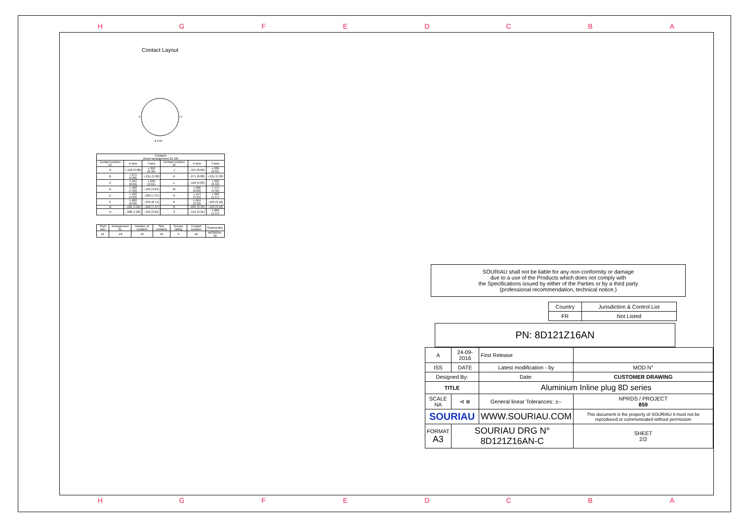HGFEDCBA
Contact Layout
℄ SYM
-X
+X
| Contacts (Insert arrangement 21-16) | | | | | |
| --- | --- | --- | --- | --- | --- |
| Contact position ID | X-axis | Y-axis | Contact position ID | X-axis | Y-axis |
| A | +.118 (3.00) | +.322 (8.18) | J | -.341 (8.66) | +.036 (0.91) |
| B | +.271 (6.88) | +.211 (5.36) | K | -.271 (6.88) | +.211 (5.36) |
| C | +.341 (8.66) | +.036 (0.91) | L | -.118 (3.00) | +.322 (8.18) |
| D | +.308 (7.82) | -.150 (3.81) | M | +.000 (0.00) | +.175 (4.45) |
| E | +.182 (4.62) | -.290 (7.37) | N | +.154 (3.91) | +.062 (1.57) |
| F | +.000 (0.00) | -.343 (8.71) | P | +.094 (2.39) | -.122 (3.10) |
| G | -.182 (4.62) | -.290 (7.37) | R | -.094 (2.39) | -.122 (3.10) |
| H | -.308 (7.82) | -.150 (3.81) | S | -.154 (3.91) | +.062 (1.57) |
| Shell size | Arrangement no. | Number of contacts | Size contacts | Service rating | Contact location | Supersedes |
| --- | --- | --- | --- | --- | --- | --- |
| 21 | -16 | 16 | 16 | II | All | MS20055-16 |
SOURIAU shall not be liable for any non-conformity or damage
due to a use of the Products which does not comply with
the Specifications issued by either of the Parties or by a third party
(professional recommendation, technical notice.)
| Country | Jurisdiction & Control List |
| FR | Not Listed |
PN: 8D121Z16AN
| A | 24-09-2016 | First Release | | |
| ISS | DATE | Latest modification - by | | MOD N° |
| Designed By: | | Date: | CUSTOMER DRAWING | |
| TITLE | | Aluminium Inline plug 8D series | | |
| SCALE NA | ⊲ ⊕ | General linear Tolerances: ±-- | NPRDS / PROJECT 859 | |
| SOURIAU | | WWW.SOURIAU.COM | This document is the property of SOURIAU it must not be reproduced or communicated without permission | |
| FORMAT A3 | SOURIAU DRG N° 8D121Z16AN-C | | | SHEET 2/2 |
HGFEDCBA